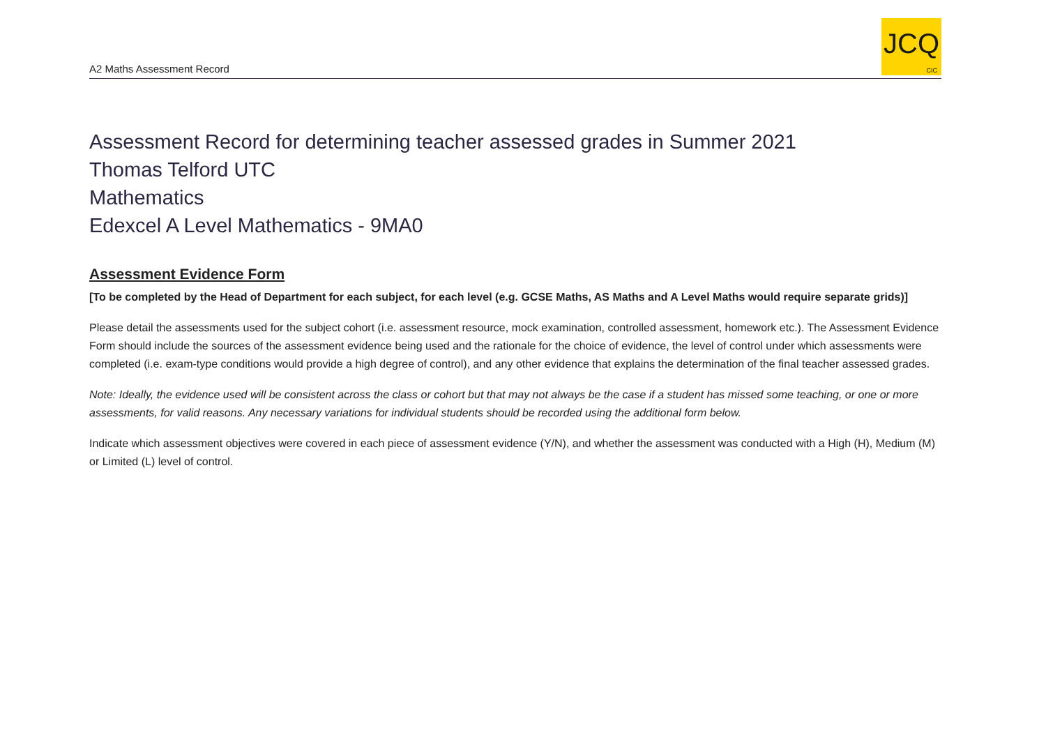A2 Maths Assessment Record
JCQ
CIC
Assessment Record for determining teacher assessed grades in Summer 2021
Thomas Telford UTC
Mathematics
Edexcel A Level Mathematics - 9MA0
Assessment Evidence Form
[To be completed by the Head of Department for each subject, for each level (e.g. GCSE Maths, AS Maths and A Level Maths would require separate grids)]
Please detail the assessments used for the subject cohort (i.e. assessment resource, mock examination, controlled assessment, homework etc.). The Assessment Evidence Form should include the sources of the assessment evidence being used and the rationale for the choice of evidence, the level of control under which assessments were completed (i.e. exam-type conditions would provide a high degree of control), and any other evidence that explains the determination of the final teacher assessed grades.
Note: Ideally, the evidence used will be consistent across the class or cohort but that may not always be the case if a student has missed some teaching, or one or more assessments, for valid reasons. Any necessary variations for individual students should be recorded using the additional form below.
Indicate which assessment objectives were covered in each piece of assessment evidence (Y/N), and whether the assessment was conducted with a High (H), Medium (M) or Limited (L) level of control.